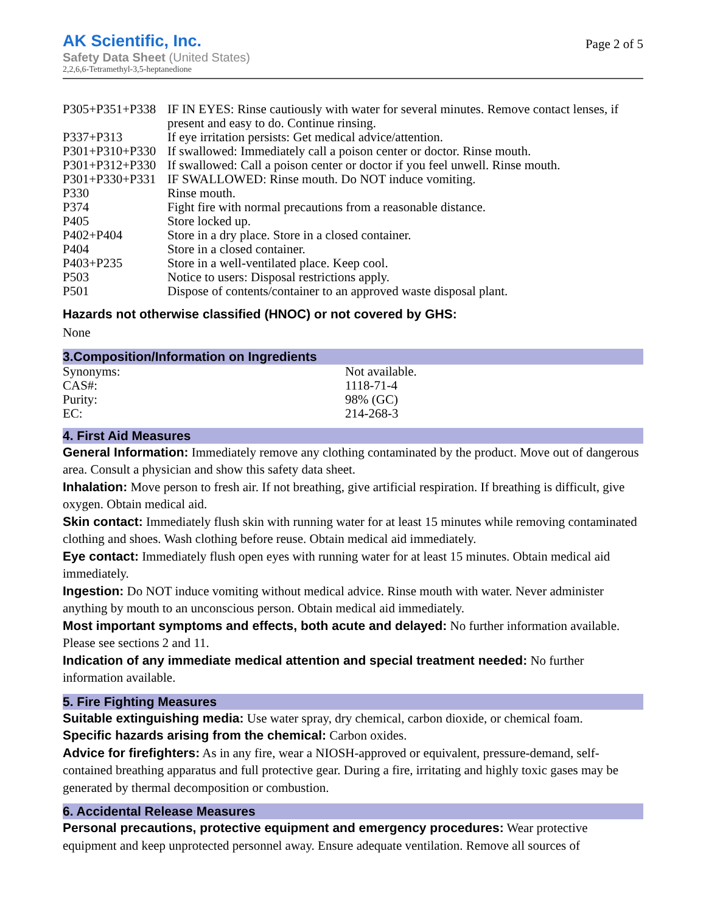AK Scientific, Inc.
Safety Data Sheet (United States)
2,2,6,6-Tetramethyl-3,5-heptanedione
Page 2 of 5
| P305+P351+P338 | IF IN EYES: Rinse cautiously with water for several minutes. Remove contact lenses, if present and easy to do. Continue rinsing. |
| P337+P313 | If eye irritation persists: Get medical advice/attention. |
| P301+P310+P330 | If swallowed: Immediately call a poison center or doctor. Rinse mouth. |
| P301+P312+P330 | If swallowed: Call a poison center or doctor if you feel unwell. Rinse mouth. |
| P301+P330+P331 | IF SWALLOWED: Rinse mouth. Do NOT induce vomiting. |
| P330 | Rinse mouth. |
| P374 | Fight fire with normal precautions from a reasonable distance. |
| P405 | Store locked up. |
| P402+P404 | Store in a dry place. Store in a closed container. |
| P404 | Store in a closed container. |
| P403+P235 | Store in a well-ventilated place. Keep cool. |
| P503 | Notice to users: Disposal restrictions apply. |
| P501 | Dispose of contents/container to an approved waste disposal plant. |
Hazards not otherwise classified (HNOC) or not covered by GHS:
None
3.Composition/Information on Ingredients
| Synonyms: | Not available. |
| CAS#: | 1118-71-4 |
| Purity: | 98% (GC) |
| EC: | 214-268-3 |
4. First Aid Measures
General Information: Immediately remove any clothing contaminated by the product. Move out of dangerous area. Consult a physician and show this safety data sheet.
Inhalation: Move person to fresh air. If not breathing, give artificial respiration. If breathing is difficult, give oxygen. Obtain medical aid.
Skin contact: Immediately flush skin with running water for at least 15 minutes while removing contaminated clothing and shoes. Wash clothing before reuse. Obtain medical aid immediately.
Eye contact: Immediately flush open eyes with running water for at least 15 minutes. Obtain medical aid immediately.
Ingestion: Do NOT induce vomiting without medical advice. Rinse mouth with water. Never administer anything by mouth to an unconscious person. Obtain medical aid immediately.
Most important symptoms and effects, both acute and delayed: No further information available. Please see sections 2 and 11.
Indication of any immediate medical attention and special treatment needed: No further information available.
5. Fire Fighting Measures
Suitable extinguishing media: Use water spray, dry chemical, carbon dioxide, or chemical foam.
Specific hazards arising from the chemical: Carbon oxides.
Advice for firefighters: As in any fire, wear a NIOSH-approved or equivalent, pressure-demand, self-contained breathing apparatus and full protective gear. During a fire, irritating and highly toxic gases may be generated by thermal decomposition or combustion.
6. Accidental Release Measures
Personal precautions, protective equipment and emergency procedures: Wear protective equipment and keep unprotected personnel away. Ensure adequate ventilation. Remove all sources of